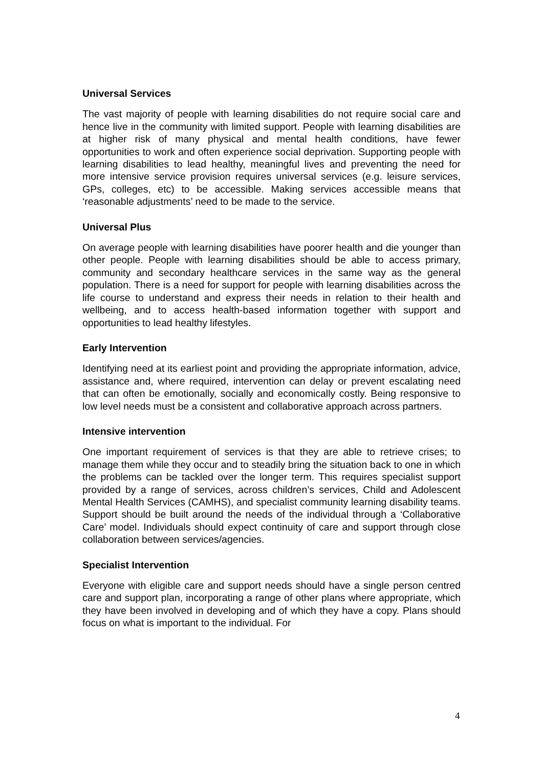Universal Services
The vast majority of people with learning disabilities do not require social care and hence live in the community with limited support. People with learning disabilities are at higher risk of many physical and mental health conditions, have fewer opportunities to work and often experience social deprivation. Supporting people with learning disabilities to lead healthy, meaningful lives and preventing the need for more intensive service provision requires universal services (e.g. leisure services, GPs, colleges, etc) to be accessible. Making services accessible means that ‘reasonable adjustments’ need to be made to the service.
Universal Plus
On average people with learning disabilities have poorer health and die younger than other people. People with learning disabilities should be able to access primary, community and secondary healthcare services in the same way as the general population. There is a need for support for people with learning disabilities across the life course to understand and express their needs in relation to their health and wellbeing, and to access health-based information together with support and opportunities to lead healthy lifestyles.
Early Intervention
Identifying need at its earliest point and providing the appropriate information, advice, assistance and, where required, intervention can delay or prevent escalating need that can often be emotionally, socially and economically costly. Being responsive to low level needs must be a consistent and collaborative approach across partners.
Intensive intervention
One important requirement of services is that they are able to retrieve crises; to manage them while they occur and to steadily bring the situation back to one in which the problems can be tackled over the longer term. This requires specialist support provided by a range of services, across children’s services, Child and Adolescent Mental Health Services (CAMHS), and specialist community learning disability teams. Support should be built around the needs of the individual through a ‘Collaborative Care’ model. Individuals should expect continuity of care and support through close collaboration between services/agencies.
Specialist Intervention
Everyone with eligible care and support needs should have a single person centred care and support plan, incorporating a range of other plans where appropriate, which they have been involved in developing and of which they have a copy. Plans should focus on what is important to the individual. For
4